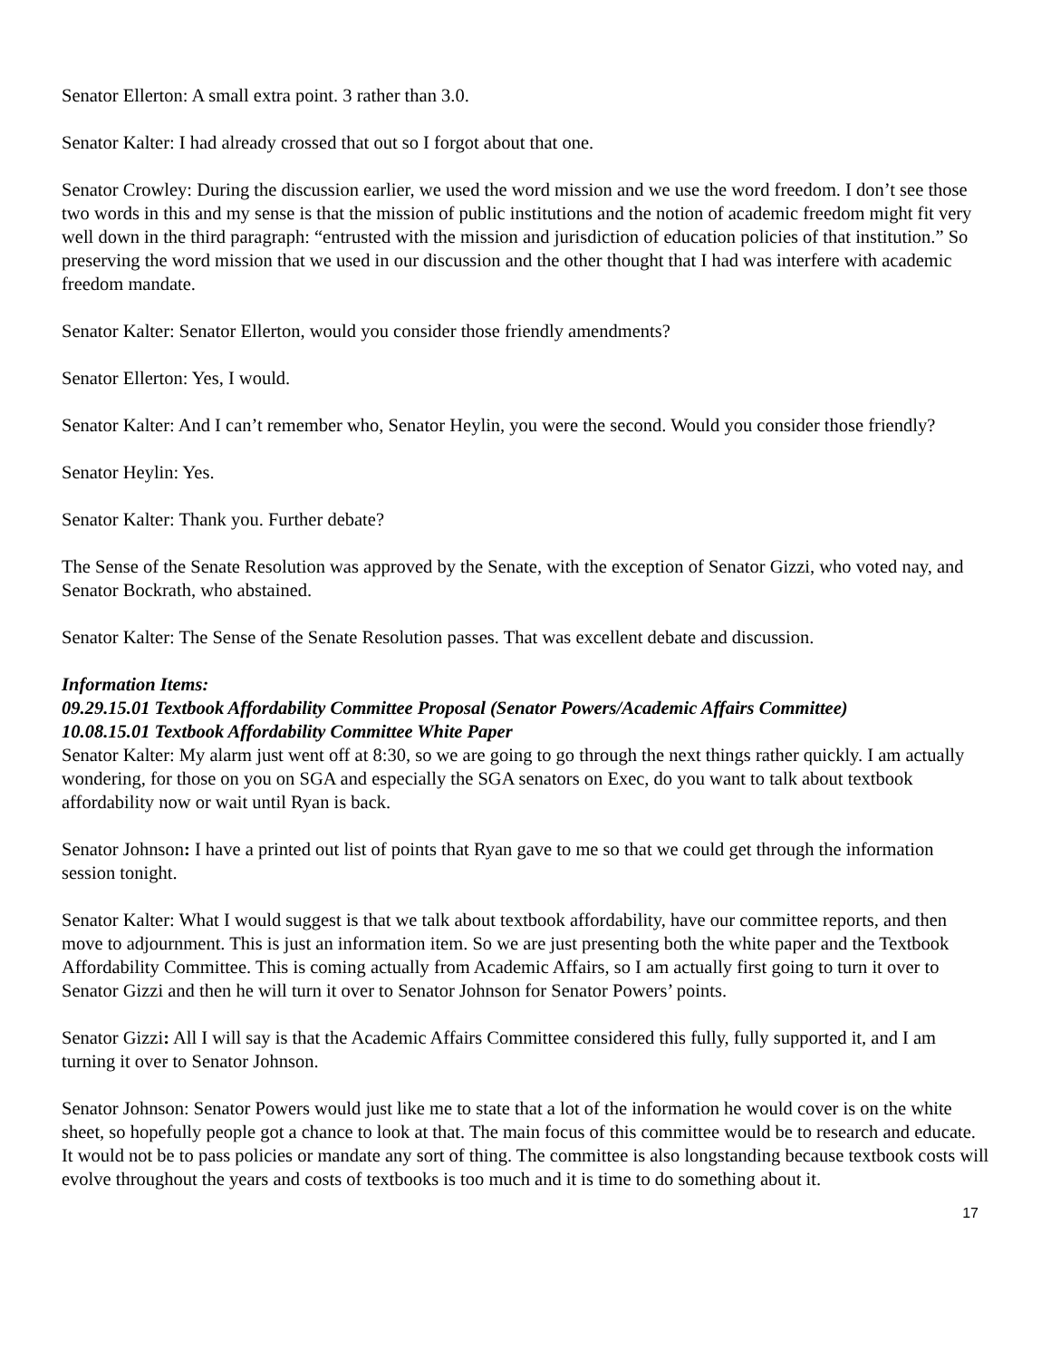Senator Ellerton: A small extra point. 3 rather than 3.0.
Senator Kalter: I had already crossed that out so I forgot about that one.
Senator Crowley: During the discussion earlier, we used the word mission and we use the word freedom. I don’t see those two words in this and my sense is that the mission of public institutions and the notion of academic freedom might fit very well down in the third paragraph: “entrusted with the mission and jurisdiction of education policies of that institution.” So preserving the word mission that we used in our discussion and the other thought that I had was interfere with academic freedom mandate.
Senator Kalter: Senator Ellerton, would you consider those friendly amendments?
Senator Ellerton: Yes, I would.
Senator Kalter: And I can’t remember who, Senator Heylin, you were the second. Would you consider those friendly?
Senator Heylin: Yes.
Senator Kalter: Thank you. Further debate?
The Sense of the Senate Resolution was approved by the Senate, with the exception of Senator Gizzi, who voted nay, and Senator Bockrath, who abstained.
Senator Kalter: The Sense of the Senate Resolution passes. That was excellent debate and discussion.
Information Items:
09.29.15.01 Textbook Affordability Committee Proposal (Senator Powers/Academic Affairs Committee)
10.08.15.01 Textbook Affordability Committee White Paper
Senator Kalter: My alarm just went off at 8:30, so we are going to go through the next things rather quickly. I am actually wondering, for those on you on SGA and especially the SGA senators on Exec, do you want to talk about textbook affordability now or wait until Ryan is back.
Senator Johnson: I have a printed out list of points that Ryan gave to me so that we could get through the information session tonight.
Senator Kalter: What I would suggest is that we talk about textbook affordability, have our committee reports, and then move to adjournment. This is just an information item. So we are just presenting both the white paper and the Textbook Affordability Committee. This is coming actually from Academic Affairs, so I am actually first going to turn it over to Senator Gizzi and then he will turn it over to Senator Johnson for Senator Powers’ points.
Senator Gizzi: All I will say is that the Academic Affairs Committee considered this fully, fully supported it, and I am turning it over to Senator Johnson.
Senator Johnson: Senator Powers would just like me to state that a lot of the information he would cover is on the white sheet, so hopefully people got a chance to look at that. The main focus of this committee would be to research and educate. It would not be to pass policies or mandate any sort of thing. The committee is also longstanding because textbook costs will evolve throughout the years and costs of textbooks is too much and it is time to do something about it.
17